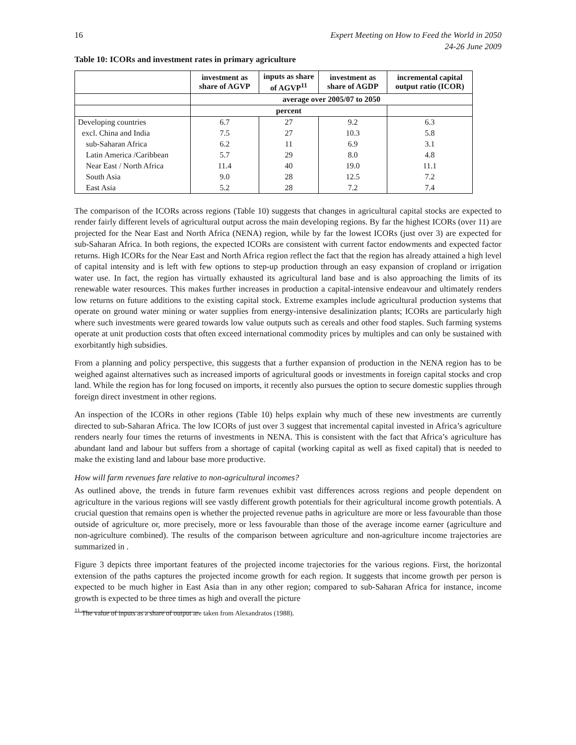16 Expert Meeting on How to Feed the World in 2050
24-26 June 2009
Table 10: ICORs and investment rates in primary agriculture
| | investment as share of AGVP | inputs as share of AGVP<sup>11</sup> | investment as share of AGDP | incremental capital output ratio (ICOR) |
| --- | --- | --- | --- | --- |
| | average over 2005/07 to 2050 | | | |
| | percent | | | |
| Developing countries | 6.7 | 27 | 9.2 | 6.3 |
| excl. China and India | 7.5 | 27 | 10.3 | 5.8 |
| sub-Saharan Africa | 6.2 | 11 | 6.9 | 3.1 |
| Latin America /Caribbean | 5.7 | 29 | 8.0 | 4.8 |
| Near East / North Africa | 11.4 | 40 | 19.0 | 11.1 |
| South Asia | 9.0 | 28 | 12.5 | 7.2 |
| East Asia | 5.2 | 28 | 7.2 | 7.4 |
The comparison of the ICORs across regions (Table 10) suggests that changes in agricultural capital stocks are expected to render fairly different levels of agricultural output across the main developing regions. By far the highest ICORs (over 11) are projected for the Near East and North Africa (NENA) region, while by far the lowest ICORs (just over 3) are expected for sub-Saharan Africa. In both regions, the expected ICORs are consistent with current factor endowments and expected factor returns. High ICORs for the Near East and North Africa region reflect the fact that the region has already attained a high level of capital intensity and is left with few options to step-up production through an easy expansion of cropland or irrigation water use. In fact, the region has virtually exhausted its agricultural land base and is also approaching the limits of its renewable water resources. This makes further increases in production a capital-intensive endeavour and ultimately renders low returns on future additions to the existing capital stock. Extreme examples include agricultural production systems that operate on ground water mining or water supplies from energy-intensive desalinization plants; ICORs are particularly high where such investments were geared towards low value outputs such as cereals and other food staples. Such farming systems operate at unit production costs that often exceed international commodity prices by multiples and can only be sustained with exorbitantly high subsidies.
From a planning and policy perspective, this suggests that a further expansion of production in the NENA region has to be weighed against alternatives such as increased imports of agricultural goods or investments in foreign capital stocks and crop land. While the region has for long focused on imports, it recently also pursues the option to secure domestic supplies through foreign direct investment in other regions.
An inspection of the ICORs in other regions (Table 10) helps explain why much of these new investments are currently directed to sub-Saharan Africa. The low ICORs of just over 3 suggest that incremental capital invested in Africa’s agriculture renders nearly four times the returns of investments in NENA. This is consistent with the fact that Africa’s agriculture has abundant land and labour but suffers from a shortage of capital (working capital as well as fixed capital) that is needed to make the existing land and labour base more productive.
How will farm revenues fare relative to non-agricultural incomes?
As outlined above, the trends in future farm revenues exhibit vast differences across regions and people dependent on agriculture in the various regions will see vastly different growth potentials for their agricultural income growth potentials. A crucial question that remains open is whether the projected revenue paths in agriculture are more or less favourable than those outside of agriculture or, more precisely, more or less favourable than those of the average income earner (agriculture and non-agriculture combined). The results of the comparison between agriculture and non-agriculture income trajectories are summarized in .
Figure 3 depicts three important features of the projected income trajectories for the various regions. First, the horizontal extension of the paths captures the projected income growth for each region. It suggests that income growth per person is expected to be much higher in East Asia than in any other region; compared to sub-Saharan Africa for instance, income growth is expected to be three times as high and overall the picture
<sup>11</sup> The value of inputs as a share of output are taken from Alexandratos (1988).